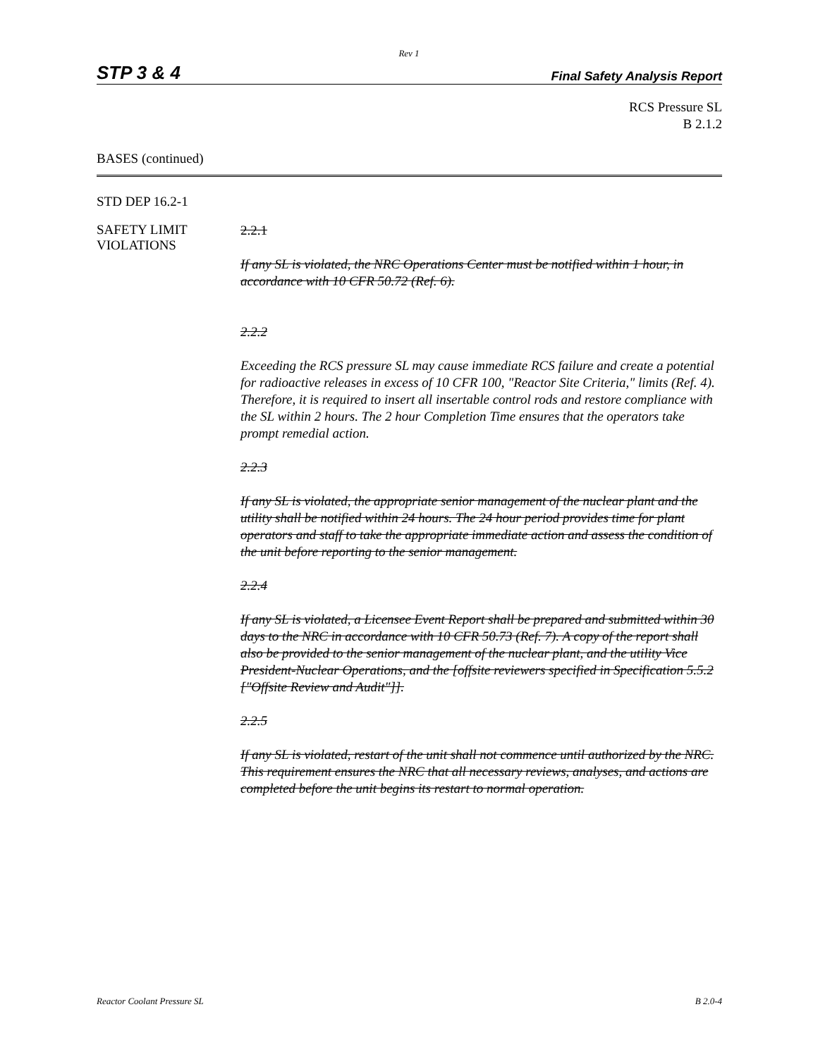Rev 1
STP 3 & 4 Final Safety Analysis Report
RCS Pressure SL
B 2.1.2
BASES (continued)
STD DEP 16.2-1
SAFETY LIMIT
VIOLATIONS
2.2.1
If any SL is violated, the NRC Operations Center must be notified within 1 hour, in accordance with 10 CFR 50.72 (Ref. 6).
2.2.2
Exceeding the RCS pressure SL may cause immediate RCS failure and create a potential for radioactive releases in excess of 10 CFR 100, "Reactor Site Criteria," limits (Ref. 4). Therefore, it is required to insert all insertable control rods and restore compliance with the SL within 2 hours. The 2 hour Completion Time ensures that the operators take prompt remedial action.
2.2.3
If any SL is violated, the appropriate senior management of the nuclear plant and the utility shall be notified within 24 hours. The 24 hour period provides time for plant operators and staff to take the appropriate immediate action and assess the condition of the unit before reporting to the senior management.
2.2.4
If any SL is violated, a Licensee Event Report shall be prepared and submitted within 30 days to the NRC in accordance with 10 CFR 50.73 (Ref. 7). A copy of the report shall also be provided to the senior management of the nuclear plant, and the utility Vice President-Nuclear Operations, and the [offsite reviewers specified in Specification 5.5.2 ["Offsite Review and Audit"]].
2.2.5
If any SL is violated, restart of the unit shall not commence until authorized by the NRC. This requirement ensures the NRC that all necessary reviews, analyses, and actions are completed before the unit begins its restart to normal operation.
Reactor Coolant Pressure SL B 2.0-4